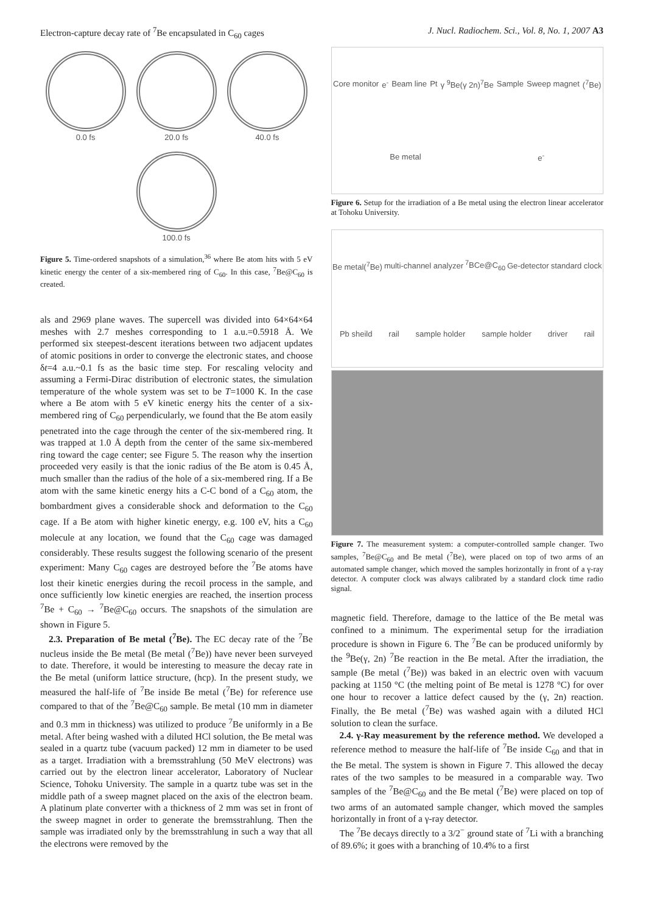Electron-capture decay rate of <sup>7</sup>Be encapsulated in C<sub>60</sub> cages J. Nucl. Radiochem. Sci., Vol. 8, No. 1, 2007 A3
0.0 fs
20.0 fs
40.0 fs
100.0 fs
Figure 5. Time-ordered snapshots of a simulation,<sup>36</sup> where Be atom hits with 5 eV kinetic energy the center of a six-membered ring of C<sub>60</sub>. In this case, <sup>7</sup>Be@C<sub>60</sub> is created.
als and 2969 plane waves. The supercell was divided into 64×64×64 meshes with 2.7 meshes corresponding to 1 a.u.=0.5918 Å. We performed six steepest-descent iterations between two adjacent updates of atomic positions in order to converge the electronic states, and choose δt=4 a.u.~0.1 fs as the basic time step. For rescaling velocity and assuming a Fermi-Dirac distribution of electronic states, the simulation temperature of the whole system was set to be T=1000 K. In the case where a Be atom with 5 eV kinetic energy hits the center of a six-membered ring of C<sub>60</sub> perpendicularly, we found that the Be atom easily penetrated into the cage through the center of the six-membered ring. It was trapped at 1.0 Å depth from the center of the same six-membered ring toward the cage center; see Figure 5. The reason why the insertion proceeded very easily is that the ionic radius of the Be atom is 0.45 Å, much smaller than the radius of the hole of a six-membered ring. If a Be atom with the same kinetic energy hits a C-C bond of a C<sub>60</sub> atom, the bombardment gives a considerable shock and deformation to the C<sub>60</sub> cage. If a Be atom with higher kinetic energy, e.g. 100 eV, hits a C<sub>60</sub> molecule at any location, we found that the C<sub>60</sub> cage was damaged considerably. These results suggest the following scenario of the present experiment: Many C<sub>60</sub> cages are destroyed before the <sup>7</sup>Be atoms have lost their kinetic energies during the recoil process in the sample, and once sufficiently low kinetic energies are reached, the insertion process <sup>7</sup>Be + C<sub>60</sub> → <sup>7</sup>Be@C<sub>60</sub> occurs. The snapshots of the simulation are shown in Figure 5.
2.3. Preparation of Be metal (<sup>7</sup>Be). The EC decay rate of the <sup>7</sup>Be nucleus inside the Be metal (Be metal (<sup>7</sup>Be)) have never been surveyed to date. Therefore, it would be interesting to measure the decay rate in the Be metal (uniform lattice structure, (hcp). In the present study, we measured the half-life of <sup>7</sup>Be inside Be metal (<sup>7</sup>Be) for reference use compared to that of the <sup>7</sup>Be@C<sub>60</sub> sample. Be metal (10 mm in diameter and 0.3 mm in thickness) was utilized to produce <sup>7</sup>Be uniformly in a Be metal. After being washed with a diluted HCl solution, the Be metal was sealed in a quartz tube (vacuum packed) 12 mm in diameter to be used as a target. Irradiation with a bremsstrahlung (50 MeV electrons) was carried out by the electron linear accelerator, Laboratory of Nuclear Science, Tohoku University. The sample in a quartz tube was set in the middle path of a sweep magnet placed on the axis of the electron beam. A platinum plate converter with a thickness of 2 mm was set in front of the sweep magnet in order to generate the bremsstrahlung. Then the sample was irradiated only by the bremsstrahlung in such a way that all the electrons were removed by the
Core monitor e<sup>-</sup> Beam line Pt γ <sup>9</sup>Be(γ 2n)<sup>7</sup>Be Sample Sweep magnet (<sup>7</sup>Be) Be metal e<sup>-</sup>
Figure 6. Setup for the irradiation of a Be metal using the electron linear accelerator at Tohoku University.
Be metal(<sup>7</sup>Be) multi-channel analyzer <sup>7</sup>BCe@C<sub>60</sub> Ge-detector standard clock Pb sheild rail sample holder sample holder driver rail
Figure 7. The measurement system: a computer-controlled sample changer. Two samples, <sup>7</sup>Be@C<sub>60</sub> and Be metal (<sup>7</sup>Be), were placed on top of two arms of an automated sample changer, which moved the samples horizontally in front of a γ-ray detector. A computer clock was always calibrated by a standard clock time radio signal.
magnetic field. Therefore, damage to the lattice of the Be metal was confined to a minimum. The experimental setup for the irradiation procedure is shown in Figure 6. The <sup>7</sup>Be can be produced uniformly by the <sup>9</sup>Be(γ, 2n) <sup>7</sup>Be reaction in the Be metal. After the irradiation, the sample (Be metal (<sup>7</sup>Be)) was baked in an electric oven with vacuum packing at 1150 °C (the melting point of Be metal is 1278 °C) for over one hour to recover a lattice defect caused by the (γ, 2n) reaction. Finally, the Be metal (<sup>7</sup>Be) was washed again with a diluted HCl solution to clean the surface.
2.4. γ-Ray measurement by the reference method. We developed a reference method to measure the half-life of <sup>7</sup>Be inside C<sub>60</sub> and that in the Be metal. The system is shown in Figure 7. This allowed the decay rates of the two samples to be measured in a comparable way. Two samples of the <sup>7</sup>Be@C<sub>60</sub> and the Be metal (<sup>7</sup>Be) were placed on top of two arms of an automated sample changer, which moved the samples horizontally in front of a γ-ray detector.
The <sup>7</sup>Be decays directly to a 3/2<sup>−</sup> ground state of <sup>7</sup>Li with a branching of 89.6%; it goes with a branching of 10.4% to a first